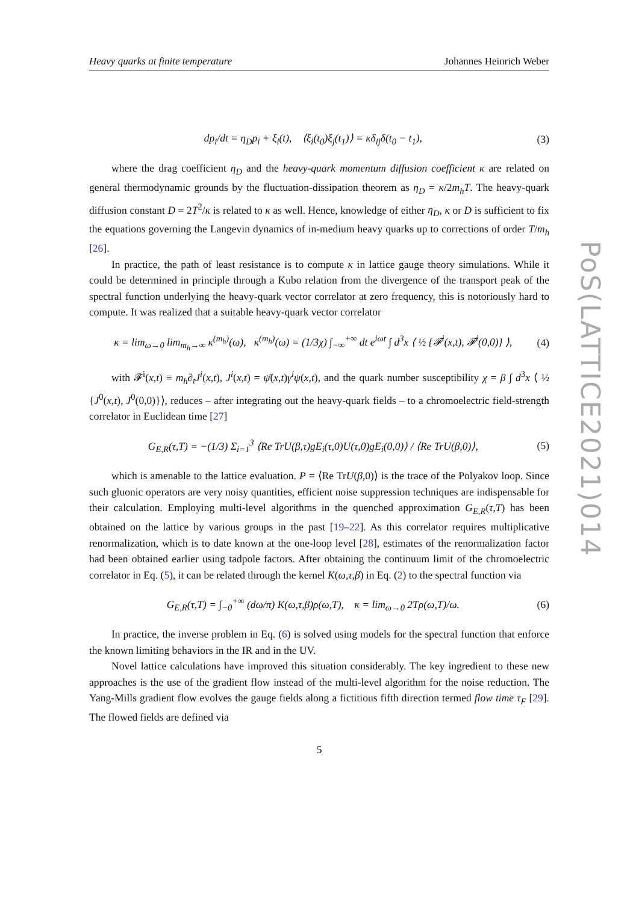PoS(LATTICE2021)014
Heavy quarks at finite temperature Johannes Heinrich Weber
dp<sub>i</sub>/dt = η<sub>D</sub>p<sub>i</sub> + ξ<sub>i</sub>(t), ⟨ξ<sub>i</sub>(t<sub>0</sub>)ξ<sub>j</sub>(t<sub>1</sub>)⟩ = κδ<sub>ij</sub>δ(t<sub>0</sub> − t<sub>1</sub>),
(3)
where the drag coefficient η<sub>D</sub> and the heavy-quark momentum diffusion coefficient κ are related on general thermodynamic grounds by the fluctuation-dissipation theorem as η<sub>D</sub> = κ/2m<sub>h</sub>T. The heavy-quark diffusion constant D = 2T<sup>2</sup>/κ is related to κ as well. Hence, knowledge of either η<sub>D</sub>, κ or D is sufficient to fix the equations governing the Langevin dynamics of in-medium heavy quarks up to corrections of order T/m<sub>h</sub> [26].
In practice, the path of least resistance is to compute κ in lattice gauge theory simulations. While it could be determined in principle through a Kubo relation from the divergence of the transport peak of the spectral function underlying the heavy-quark vector correlator at zero frequency, this is notoriously hard to compute. It was realized that a suitable heavy-quark vector correlator
κ = lim<sub>ω→0</sub> lim<sub>m<sub>h</sub>→∞</sub> κ<sup>(m<sub>h</sub>)</sup>(ω), κ<sup>(m<sub>h</sub>)</sup>(ω) = (1/3χ) ∫<sub>−∞</sub><sup>+∞</sup> dt e<sup>iωt</sup> ∫ d<sup>3</sup>x ⟨ ½ {𝓕<sup>i</sup>(x,t), 𝓕<sup>i</sup>(0,0)} ⟩,
(4)
with 𝓕<sup>i</sup>(x,t) ≡ m<sub>h</sub>∂<sub>t</sub>J<sup>i</sup>(x,t), J<sup>i</sup>(x,t) = ψ̄(x,t)γ<sup>i</sup>ψ(x,t), and the quark number susceptibility χ = β ∫ d<sup>3</sup>x ⟨ ½ {J<sup>0</sup>(x,t), J<sup>0</sup>(0,0)}⟩, reduces – after integrating out the heavy-quark fields – to a chromoelectric field-strength correlator in Euclidean time [27]
G<sub>E,R</sub>(τ,T) = −(1/3) Σ<sub>i=1</sub><sup>3</sup> ⟨Re TrU(β,τ)gE<sub>i</sub>(τ,0)U(τ,0)gE<sub>i</sub>(0,0)⟩ / ⟨Re TrU(β,0)⟩,
(5)
which is amenable to the lattice evaluation. P = ⟨Re TrU(β,0)⟩ is the trace of the Polyakov loop. Since such gluonic operators are very noisy quantities, efficient noise suppression techniques are indispensable for their calculation. Employing multi-level algorithms in the quenched approximation G<sub>E,R</sub>(τ,T) has been obtained on the lattice by various groups in the past [19–22]. As this correlator requires multiplicative renormalization, which is to date known at the one-loop level [28], estimates of the renormalization factor had been obtained earlier using tadpole factors. After obtaining the continuum limit of the chromoelectric correlator in Eq. (5), it can be related through the kernel K(ω,τ,β) in Eq. (2) to the spectral function via
G<sub>E,R</sub>(τ,T) = ∫<sub>−0</sub><sup>+∞</sup> (dω/π) K(ω,τ,β)ρ(ω,T), κ = lim<sub>ω→0</sub> 2Tρ(ω,T)/ω.
(6)
In practice, the inverse problem in Eq. (6) is solved using models for the spectral function that enforce the known limiting behaviors in the IR and in the UV.
Novel lattice calculations have improved this situation considerably. The key ingredient to these new approaches is the use of the gradient flow instead of the multi-level algorithm for the noise reduction. The Yang-Mills gradient flow evolves the gauge fields along a fictitious fifth direction termed flow time τ<sub>F</sub> [29]. The flowed fields are defined via
5